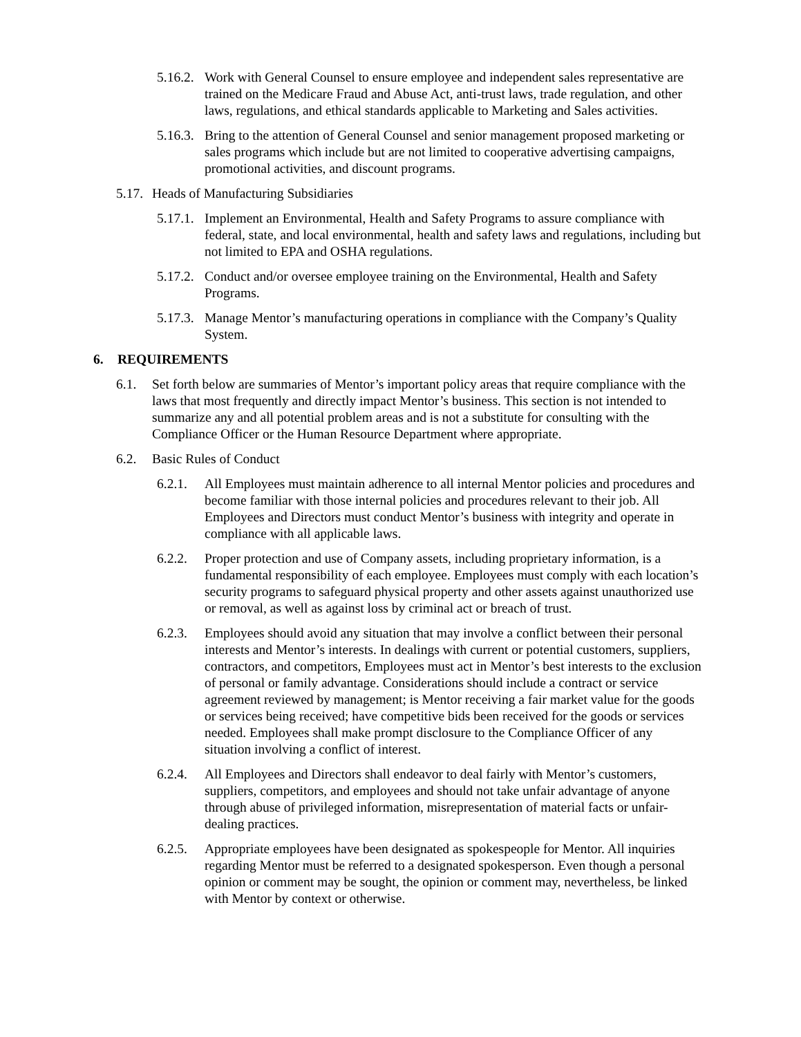5.16.2.
Work with General Counsel to ensure employee and independent sales representative are trained on the Medicare Fraud and Abuse Act, anti-trust laws, trade regulation, and other laws, regulations, and ethical standards applicable to Marketing and Sales activities.
5.16.3.
Bring to the attention of General Counsel and senior management proposed marketing or sales programs which include but are not limited to cooperative advertising campaigns, promotional activities, and discount programs.
5.17.
Heads of Manufacturing Subsidiaries
5.17.1.
Implement an Environmental, Health and Safety Programs to assure compliance with federal, state, and local environmental, health and safety laws and regulations, including but not limited to EPA and OSHA regulations.
5.17.2.
Conduct and/or oversee employee training on the Environmental, Health and Safety Programs.
5.17.3.
Manage Mentor’s manufacturing operations in compliance with the Company’s Quality System.
6. REQUIREMENTS
6.1. Set forth below are summaries of Mentor’s important policy areas that require compliance with the laws that most frequently and directly impact Mentor’s business. This section is not intended to summarize any and all potential problem areas and is not a substitute for consulting with the Compliance Officer or the Human Resource Department where appropriate.
6.2. Basic Rules of Conduct
6.2.1.
All Employees must maintain adherence to all internal Mentor policies and procedures and become familiar with those internal policies and procedures relevant to their job. All Employees and Directors must conduct Mentor’s business with integrity and operate in compliance with all applicable laws.
6.2.2.
Proper protection and use of Company assets, including proprietary information, is a fundamental responsibility of each employee. Employees must comply with each location’s security programs to safeguard physical property and other assets against unauthorized use or removal, as well as against loss by criminal act or breach of trust.
6.2.3.
Employees should avoid any situation that may involve a conflict between their personal interests and Mentor’s interests. In dealings with current or potential customers, suppliers, contractors, and competitors, Employees must act in Mentor’s best interests to the exclusion of personal or family advantage. Considerations should include a contract or service agreement reviewed by management; is Mentor receiving a fair market value for the goods or services being received; have competitive bids been received for the goods or services needed. Employees shall make prompt disclosure to the Compliance Officer of any situation involving a conflict of interest.
6.2.4.
All Employees and Directors shall endeavor to deal fairly with Mentor’s customers, suppliers, competitors, and employees and should not take unfair advantage of anyone through abuse of privileged information, misrepresentation of material facts or unfair-dealing practices.
6.2.5.
Appropriate employees have been designated as spokespeople for Mentor. All inquiries regarding Mentor must be referred to a designated spokesperson. Even though a personal opinion or comment may be sought, the opinion or comment may, nevertheless, be linked with Mentor by context or otherwise.